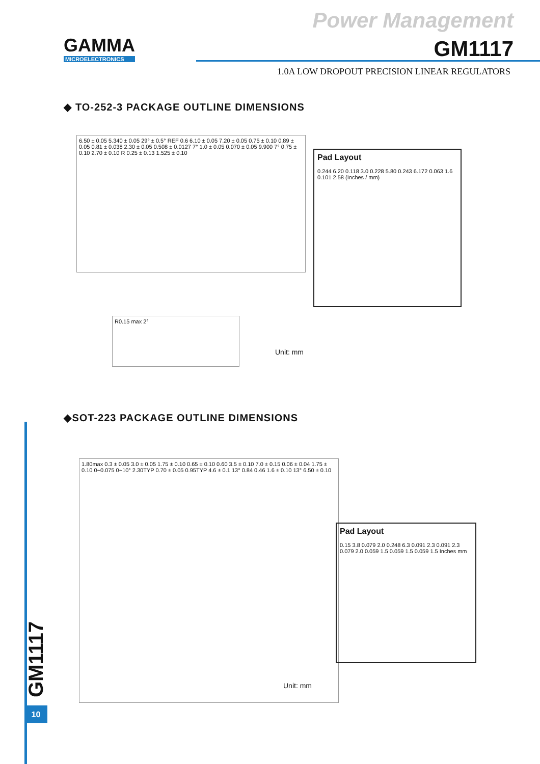GAMMA
MICROELECTRONICS
Power Management
GM1117
1.0A LOW DROPOUT PRECISION LINEAR REGULATORS
◆ TO-252-3 PACKAGE OUTLINE DIMENSIONS
6.50 ± 0.05 5.340 ± 0.05 29° ± 0.5° REF 0.6 6.10 ± 0.05 7.20 ± 0.05 0.75 ± 0.10 0.89 ± 0.05 0.81 ± 0.038 2.30 ± 0.05 0.508 ± 0.0127 7° 1.0 ± 0.05 0.070 ± 0.05 9.900 7° 0.75 ± 0.10 2.70 ± 0.10 R 0.25 ± 0.13 1.525 ± 0.10
Pad Layout
0.244 6.20 0.118 3.0 0.228 5.80 0.243 6.172 0.063 1.6 0.101 2.58 (Inches / mm)
R0.15 max 2°
Unit: mm
◆SOT-223 PACKAGE OUTLINE DIMENSIONS
1.80max 0.3 ± 0.05 3.0 ± 0.05 1.75 ± 0.10 0.65 ± 0.10 0.60 3.5 ± 0.10 7.0 ± 0.15 0.06 ± 0.04 1.75 ± 0.10 0~0.075 0~10° 2.30TYP 0.70 ± 0.05 0.95TYP 4.6 ± 0.1 13° 0.84 0.46 1.6 ± 0.10 13° 6.50 ± 0.10
Unit: mm
Pad Layout
0.15 3.8 0.079 2.0 0.248 6.3 0.091 2.3 0.091 2.3 0.079 2.0 0.059 1.5 0.059 1.5 0.059 1.5 Inches mm
GM1117
10